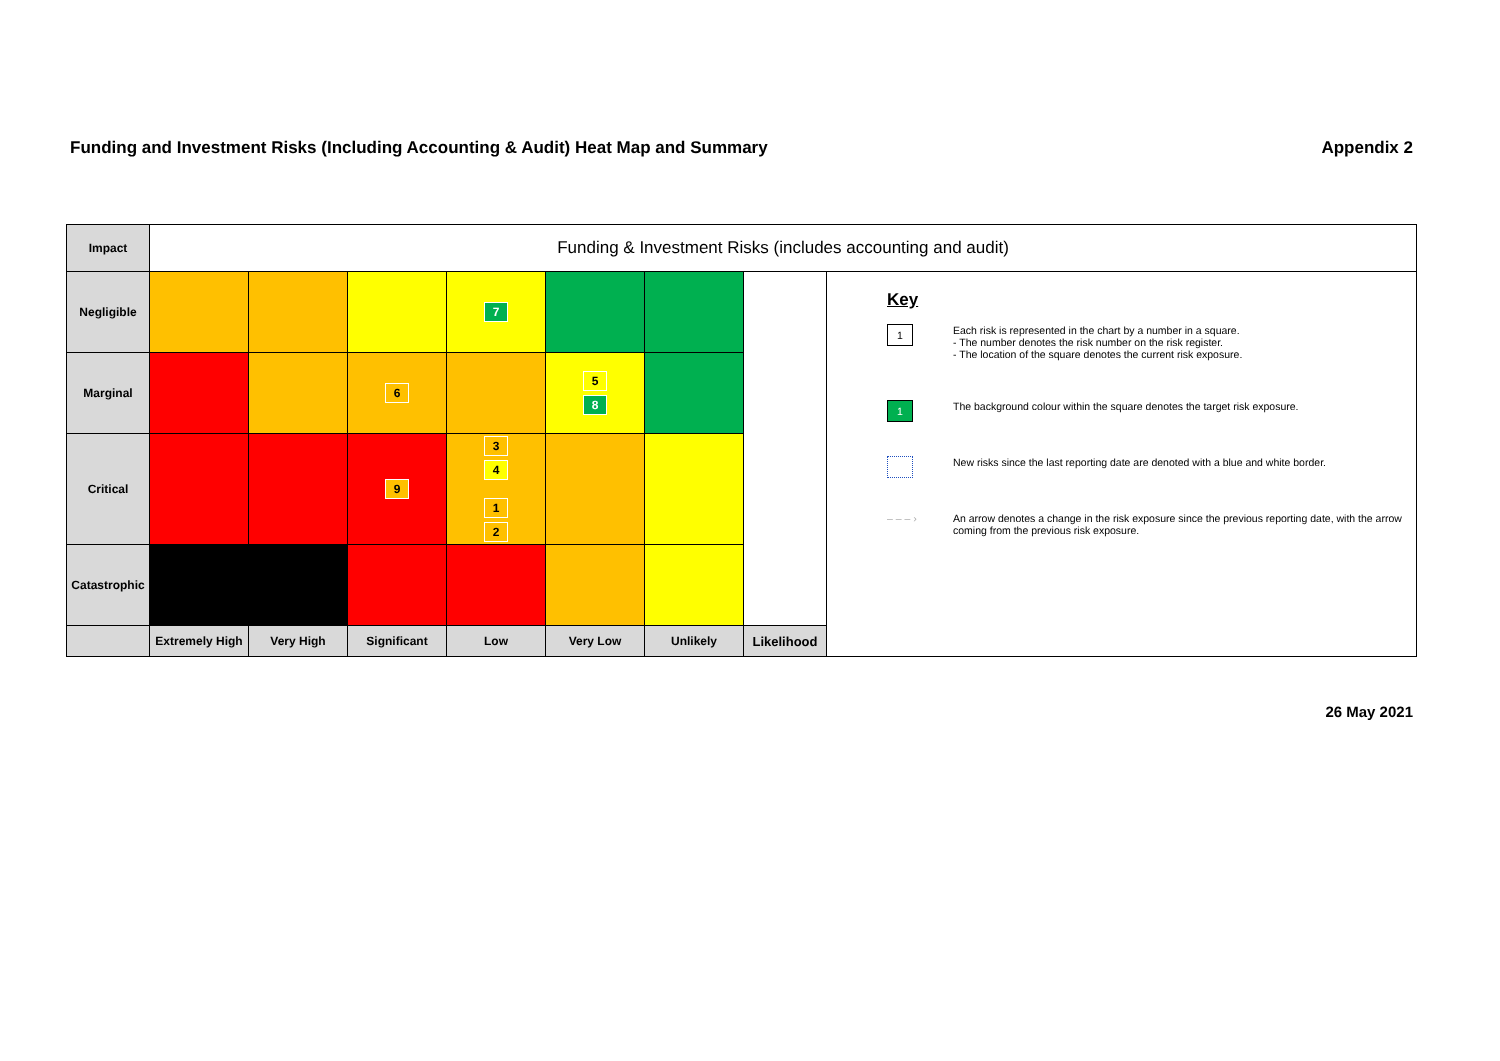Funding and Investment Risks (Including Accounting & Audit) Heat Map and Summary Appendix 2
| Impact | Funding & Investment Risks (includes accounting and audit) | | | | | | | |
| Negligible | | | | 7 | | | | Key 1 Each risk is represented in the chart by a number in a square. - The number denotes the risk number on the risk register. - The location of the square denotes the current risk exposure. 1 The background colour within the square denotes the target risk exposure. New risks since the last reporting date are denoted with a blue and white border. – – – › An arrow denotes a change in the risk exposure since the previous reporting date, with the arrow coming from the previous risk exposure. |
| Marginal | | | 6 | | 5 8 | | | |
| Critical | | | 9 | 3 4 1 2 | | | | |
| Catastrophic | | | | | | | | |
| | Extremely High | Very High | Significant | Low | Very Low | Unlikely | Likelihood | |
26 May 2021